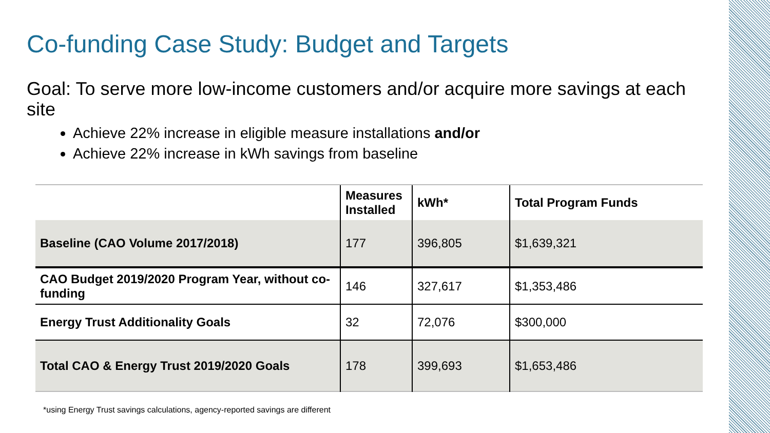Co-funding Case Study: Budget and Targets
Goal: To serve more low-income customers and/or acquire more savings at each site
Achieve 22% increase in eligible measure installations and/or
Achieve 22% increase in kWh savings from baseline
| | Measures Installed | kWh* | Total Program Funds |
| --- | --- | --- | --- |
| Baseline (CAO Volume 2017/2018) | 177 | 396,805 | $1,639,321 |
| CAO Budget 2019/2020 Program Year, without co-funding | 146 | 327,617 | $1,353,486 |
| Energy Trust Additionality Goals | 32 | 72,076 | $300,000 |
| Total CAO & Energy Trust 2019/2020 Goals | 178 | 399,693 | $1,653,486 |
*using Energy Trust savings calculations, agency-reported savings are different